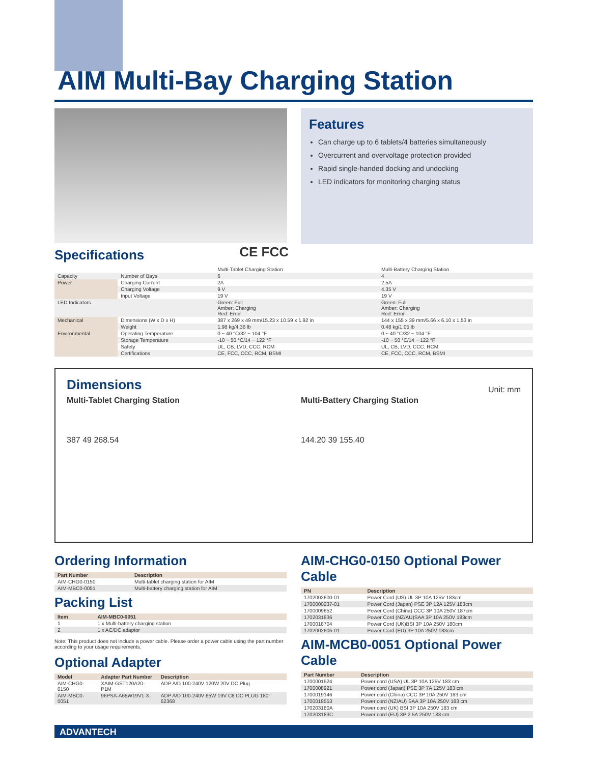AIM Multi-Bay Charging Station
Features
Can charge up to 6 tablets/4 batteries simultaneously
Overcurrent and overvoltage protection provided
Rapid single-handed docking and undocking
LED indicators for monitoring charging status
Specifications
CE FCC
| | | Multi-Tablet Charging Station | Multi-Battery Charging Station |
| Capacity | Number of Bays | 6 | 4 |
| Power | Charging Current | 2A | 2.5A |
| | Charging Voltage | 9 V | 4.35 V |
| | Input Voltage | 19 V | 19 V |
| LED Indicators | | Green: Full Amber: Charging Red: Error | Green: Full Amber: Charging Red: Error |
| Mechanical | Dimensions (W x D x H) | 387 x 269 x 49 mm/15.23 x 10.59 x 1.92 in | 144 x 155 x 39 mm/5.66 x 6.10 x 1.53 in |
| | Weight | 1.98 kg/4.36 lb | 0.48 kg/1.05 lb |
| Environmental | Operating Temperature | 0 ~ 40 °C/32 ~ 104 °F | 0 ~ 40 °C/32 ~ 104 °F |
| | Storage Temperature | -10 ~ 50 °C/14 ~ 122 °F | -10 ~ 50 °C/14 ~ 122 °F |
| | Safety | UL, CB, LVD, CCC, RCM | UL, CB, LVD, CCC, RCM |
| | Certifications | CE, FCC, CCC, RCM, BSMI | CE, FCC, CCC, RCM, BSMI |
Dimensions
Unit: mm
Multi-Tablet Charging Station
387 49 268.54
Multi-Battery Charging Station
144.20 39 155.40
Ordering Information
| Part Number | Description |
| --- | --- |
| AIM-CHG0-0150 | Multi-tablet charging station for AIM |
| AIM-MBC0-0051 | Multi-battery charging station for AIM |
Packing List
| Item | AIM-MBC0-0051 |
| --- | --- |
| 1 | 1 x Multi-battery charging station |
| 2 | 1 x AC/DC adaptor |
Note: This product does not include a power cable. Please order a power cable using the part number according to your usage requirements.
Optional Adapter
| Model | Adapter Part Number | Description |
| --- | --- | --- |
| AIM-CHG0-0150 | XAIM-GST120A20-P1M | ADP A/D 100-240V 120W 20V DC Plug |
| AIM-MBC0-0051 | 96PSA-A65W19V1-3 | ADP A/D 100-240V 65W 19V C6 DC PLUG 180° 62368 |
AIM-CHG0-0150 Optional Power Cable
| PN | Description |
| --- | --- |
| 1702002600-01 | Power Cord (US) UL 3P 10A 125V 183cm |
| 1700000237-01 | Power Cord (Japan) PSE 3P 12A 125V 183cm |
| 1700009652 | Power Cord (China) CCC 3P 10A 250V 187cm |
| 1702031836 | Power Cord (NZ/AU)SAA 3P 10A 250V 183cm |
| 1700018704 | Power Cord (UK)BSI 3P 10A 250V 180cm |
| 1702002605-01 | Power Cord (EU) 3P 10A 250V 183cm |
AIM-MCB0-0051 Optional Power Cable
| Part Number | Description |
| --- | --- |
| 1700001524 | Power cord (USA) UL 3P 10A 125V 183 cm |
| 1700008921 | Power cord (Japan) PSE 3P 7A 125V 183 cm |
| 1700019146 | Power cord (China) CCC 3P 10A 250V 183 cm |
| 1700018553 | Power cord (NZ/AU) SAA 3P 10A 250V 183 cm |
| 170203180A | Power cord (UK) BSI 3P 10A 250V 183 cm |
| 170203183C | Power cord (EU) 3P 2.5A 250V 183 cm |
ADVANTECH